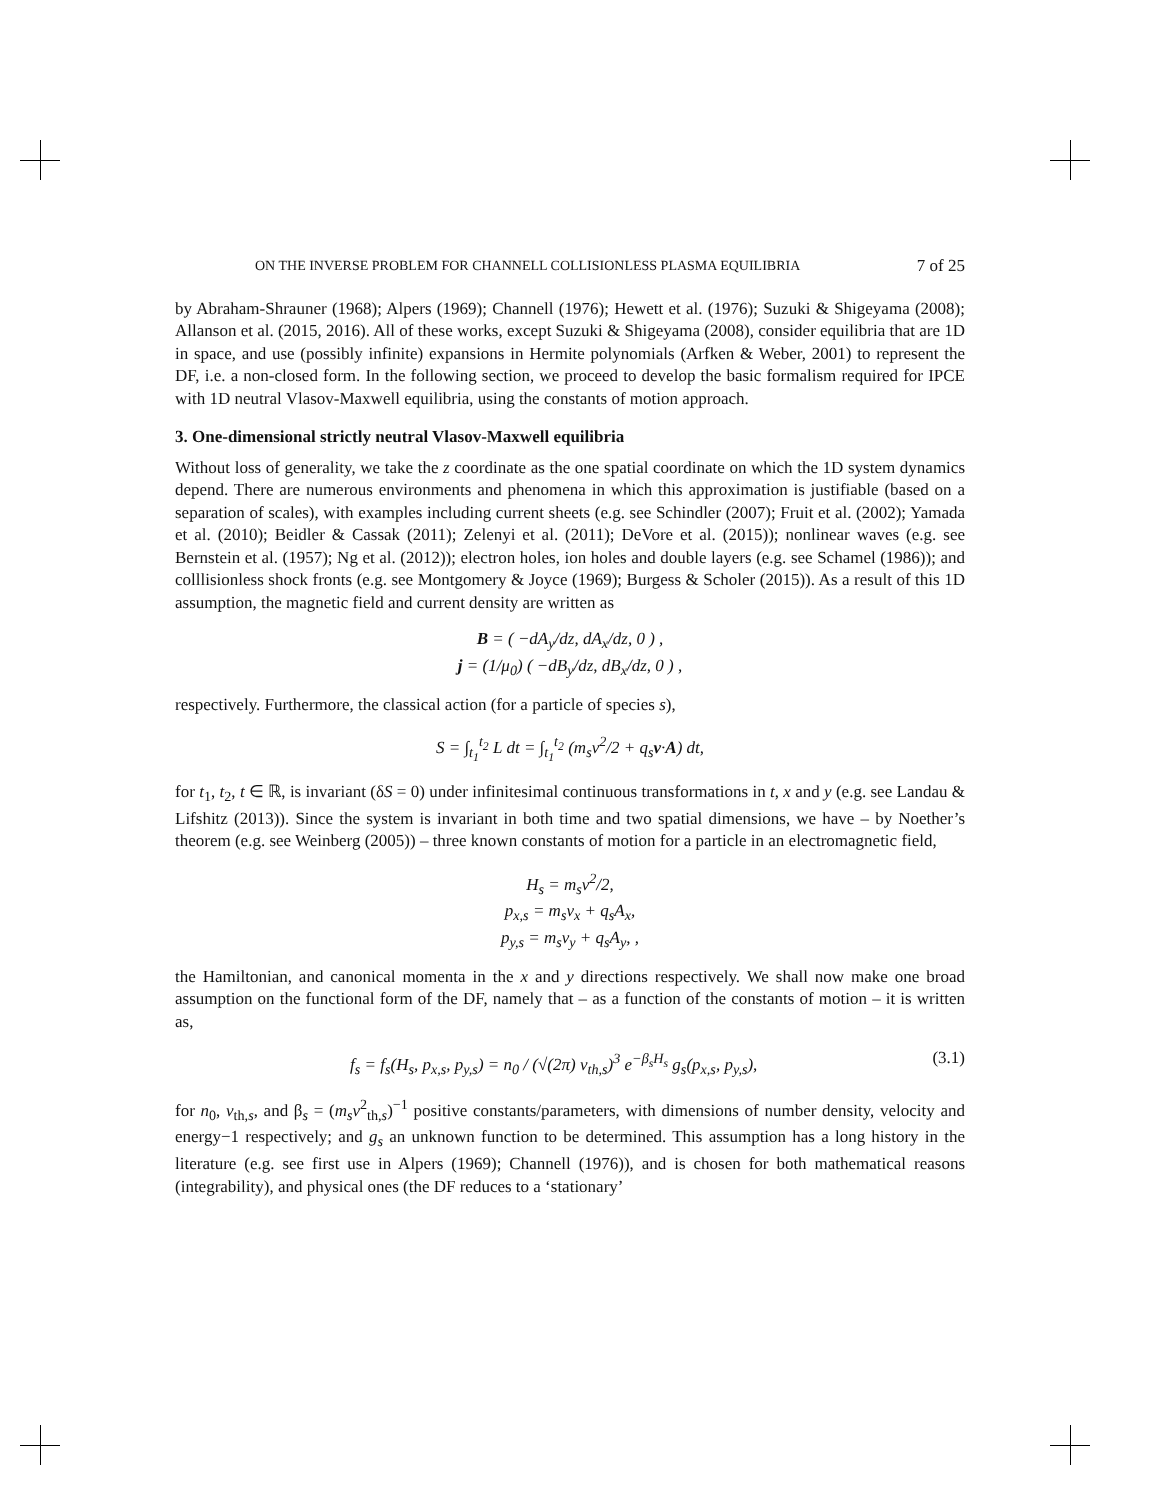ON THE INVERSE PROBLEM FOR CHANNELL COLLISIONLESS PLASMA EQUILIBRIA 7 of 25
by Abraham-Shrauner (1968); Alpers (1969); Channell (1976); Hewett et al. (1976); Suzuki & Shigeyama (2008); Allanson et al. (2015, 2016). All of these works, except Suzuki & Shigeyama (2008), consider equilibria that are 1D in space, and use (possibly infinite) expansions in Hermite polynomials (Arfken & Weber, 2001) to represent the DF, i.e. a non-closed form. In the following section, we proceed to develop the basic formalism required for IPCE with 1D neutral Vlasov-Maxwell equilibria, using the constants of motion approach.
3. One-dimensional strictly neutral Vlasov-Maxwell equilibria
Without loss of generality, we take the z coordinate as the one spatial coordinate on which the 1D system dynamics depend. There are numerous environments and phenomena in which this approximation is justifiable (based on a separation of scales), with examples including current sheets (e.g. see Schindler (2007); Fruit et al. (2002); Yamada et al. (2010); Beidler & Cassak (2011); Zelenyi et al. (2011); DeVore et al. (2015)); nonlinear waves (e.g. see Bernstein et al. (1957); Ng et al. (2012)); electron holes, ion holes and double layers (e.g. see Schamel (1986)); and colllisionless shock fronts (e.g. see Montgomery & Joyce (1969); Burgess & Scholer (2015)). As a result of this 1D assumption, the magnetic field and current density are written as
B = ( −dA<sub>y</sub>/dz, dA<sub>x</sub>/dz, 0 ) ,
j = (1/μ<sub>0</sub>) ( −dB<sub>y</sub>/dz, dB<sub>x</sub>/dz, 0 ) ,
respectively. Furthermore, the classical action (for a particle of species s),
S = ∫<sub>t<sub>1</sub></sub><sup>t<sub>2</sub></sup> L dt = ∫<sub>t<sub>1</sub></sub><sup>t<sub>2</sub></sup> (m<sub>s</sub>v<sup>2</sup>/2 + q<sub>s</sub>v·A) dt,
for t<sub>1</sub>, t<sub>2</sub>, t ∈ ℝ, is invariant (δS = 0) under infinitesimal continuous transformations in t, x and y (e.g. see Landau & Lifshitz (2013)). Since the system is invariant in both time and two spatial dimensions, we have – by Noether’s theorem (e.g. see Weinberg (2005)) – three known constants of motion for a particle in an electromagnetic field,
H<sub>s</sub> = m<sub>s</sub>v<sup>2</sup>/2,
p<sub>x,s</sub> = m<sub>s</sub>v<sub>x</sub> + q<sub>s</sub>A<sub>x</sub>,
p<sub>y,s</sub> = m<sub>s</sub>v<sub>y</sub> + q<sub>s</sub>A<sub>y</sub>, ,
the Hamiltonian, and canonical momenta in the x and y directions respectively. We shall now make one broad assumption on the functional form of the DF, namely that – as a function of the constants of motion – it is written as,
f<sub>s</sub> = f<sub>s</sub>(H<sub>s</sub>, p<sub>x,s</sub>, p<sub>y,s</sub>) = n<sub>0</sub> / (√(2π) v<sub>th,s</sub>)<sup>3</sup> e<sup>−β<sub>s</sub>H<sub>s</sub></sup> g<sub>s</sub>(p<sub>x,s</sub>, p<sub>y,s</sub>), (3.1)
for n<sub>0</sub>, v<sub>th,s</sub>, and β<sub>s</sub> = (m<sub>s</sub>v<sup>2</sup><sub>th,s</sub>)<sup>−1</sup> positive constants/parameters, with dimensions of number density, velocity and energy−1 respectively; and g<sub>s</sub> an unknown function to be determined. This assumption has a long history in the literature (e.g. see first use in Alpers (1969); Channell (1976)), and is chosen for both mathematical reasons (integrability), and physical ones (the DF reduces to a ‘stationary’